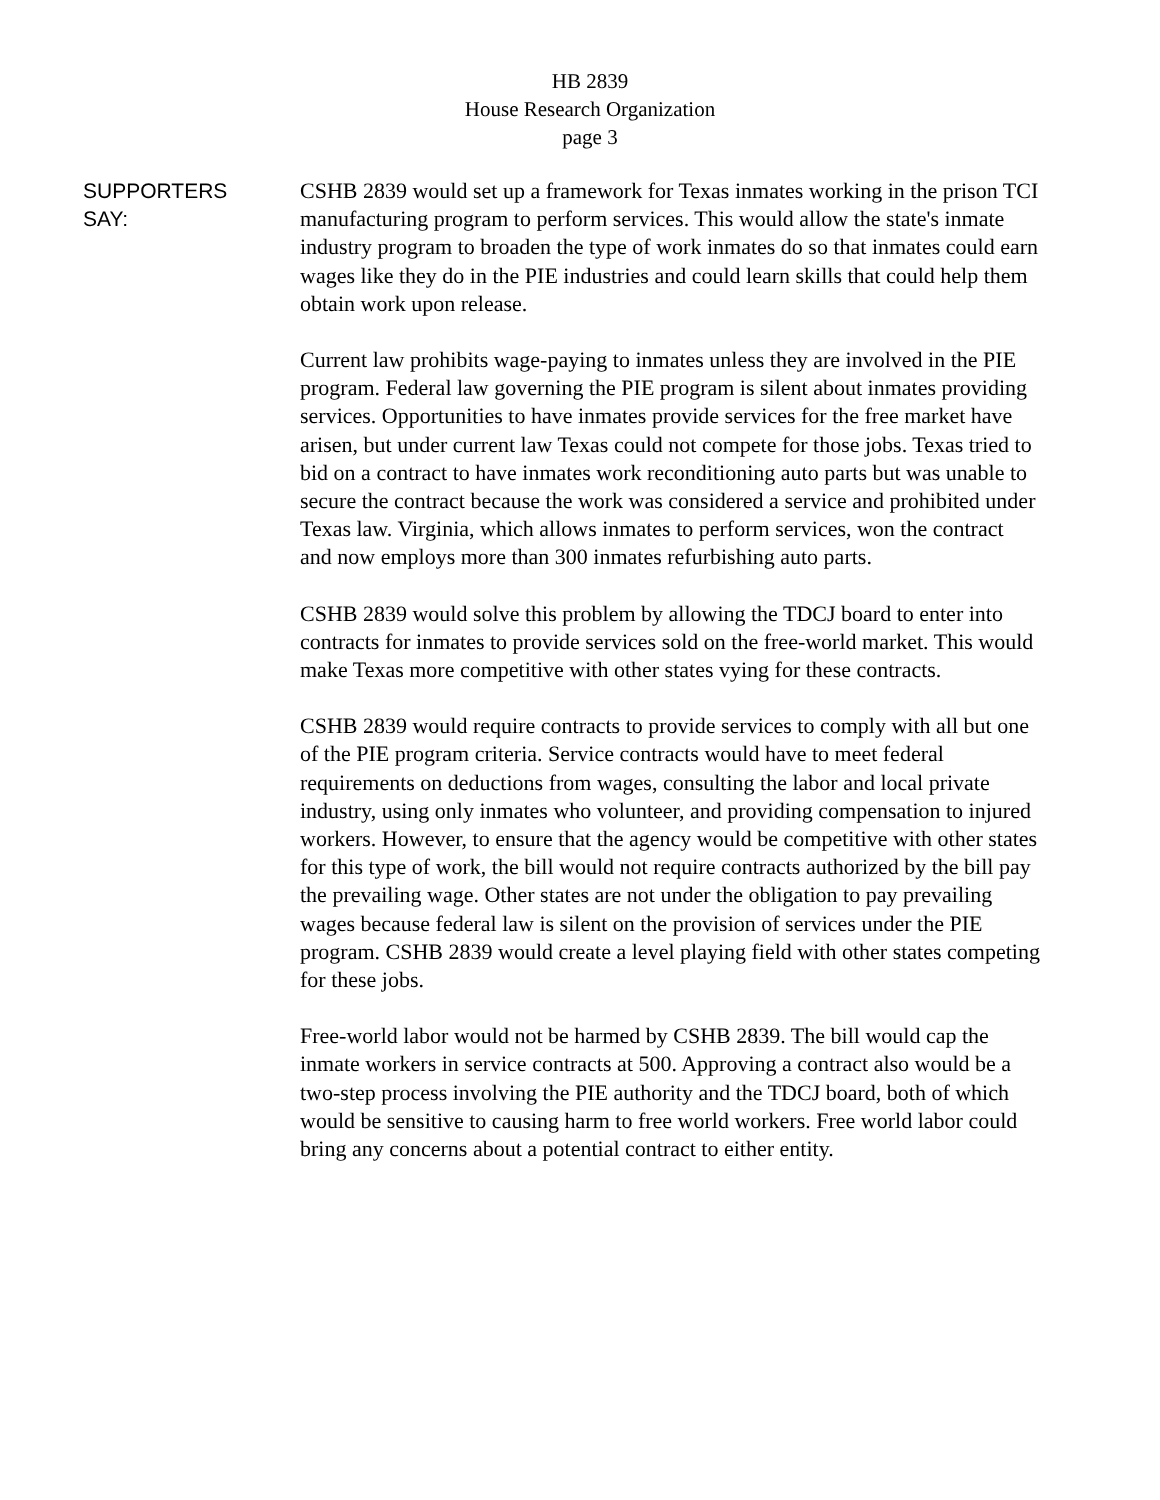HB 2839
House Research Organization
page 3
SUPPORTERS
SAY:
CSHB 2839 would set up a framework for Texas inmates working in the prison TCI manufacturing program to perform services. This would allow the state's inmate industry program to broaden the type of work inmates do so that inmates could earn wages like they do in the PIE industries and could learn skills that could help them obtain work upon release.
Current law prohibits wage-paying to inmates unless they are involved in the PIE program. Federal law governing the PIE program is silent about inmates providing services. Opportunities to have inmates provide services for the free market have arisen, but under current law Texas could not compete for those jobs. Texas tried to bid on a contract to have inmates work reconditioning auto parts but was unable to secure the contract because the work was considered a service and prohibited under Texas law. Virginia, which allows inmates to perform services, won the contract and now employs more than 300 inmates refurbishing auto parts.
CSHB 2839 would solve this problem by allowing the TDCJ board to enter into contracts for inmates to provide services sold on the free-world market. This would make Texas more competitive with other states vying for these contracts.
CSHB 2839 would require contracts to provide services to comply with all but one of the PIE program criteria. Service contracts would have to meet federal requirements on deductions from wages, consulting the labor and local private industry, using only inmates who volunteer, and providing compensation to injured workers. However, to ensure that the agency would be competitive with other states for this type of work, the bill would not require contracts authorized by the bill pay the prevailing wage. Other states are not under the obligation to pay prevailing wages because federal law is silent on the provision of services under the PIE program. CSHB 2839 would create a level playing field with other states competing for these jobs.
Free-world labor would not be harmed by CSHB 2839. The bill would cap the inmate workers in service contracts at 500. Approving a contract also would be a two-step process involving the PIE authority and the TDCJ board, both of which would be sensitive to causing harm to free world workers. Free world labor could bring any concerns about a potential contract to either entity.